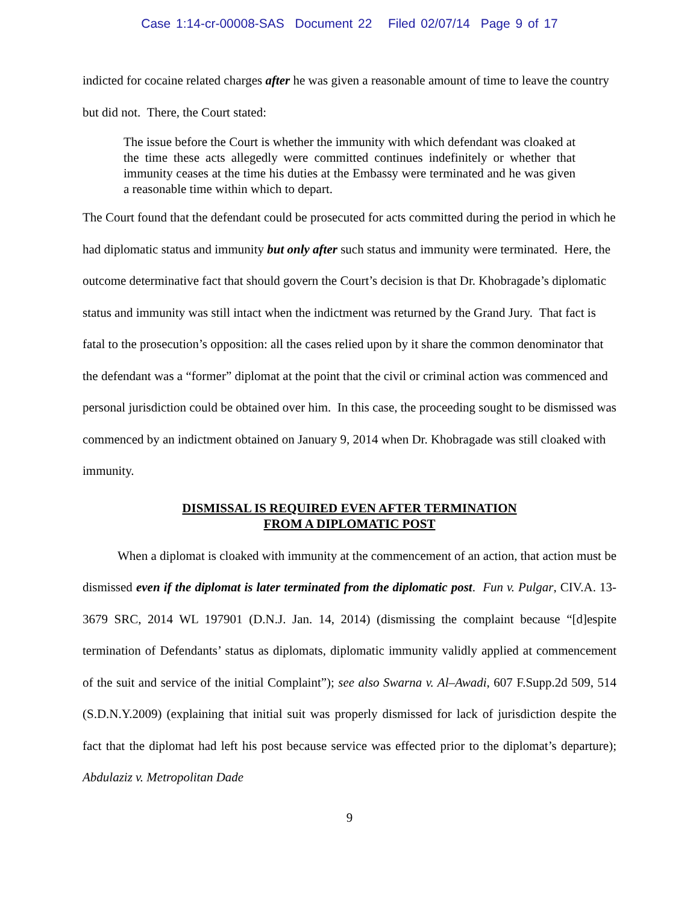Case 1:14-cr-00008-SAS Document 22 Filed 02/07/14 Page 9 of 17
indicted for cocaine related charges after he was given a reasonable amount of time to leave the country but did not. There, the Court stated:
The issue before the Court is whether the immunity with which defendant was cloaked at the time these acts allegedly were committed continues indefinitely or whether that immunity ceases at the time his duties at the Embassy were terminated and he was given a reasonable time within which to depart.
The Court found that the defendant could be prosecuted for acts committed during the period in which he had diplomatic status and immunity but only after such status and immunity were terminated. Here, the outcome determinative fact that should govern the Court’s decision is that Dr. Khobragade’s diplomatic status and immunity was still intact when the indictment was returned by the Grand Jury. That fact is fatal to the prosecution’s opposition: all the cases relied upon by it share the common denominator that the defendant was a “former” diplomat at the point that the civil or criminal action was commenced and personal jurisdiction could be obtained over him. In this case, the proceeding sought to be dismissed was commenced by an indictment obtained on January 9, 2014 when Dr. Khobragade was still cloaked with immunity.
DISMISSAL IS REQUIRED EVEN AFTER TERMINATION
FROM A DIPLOMATIC POST
When a diplomat is cloaked with immunity at the commencement of an action, that action must be dismissed even if the diplomat is later terminated from the diplomatic post. Fun v. Pulgar, CIV.A. 13-3679 SRC, 2014 WL 197901 (D.N.J. Jan. 14, 2014) (dismissing the complaint because “[d]espite termination of Defendants’ status as diplomats, diplomatic immunity validly applied at commencement of the suit and service of the initial Complaint”); see also Swarna v. Al–Awadi, 607 F.Supp.2d 509, 514 (S.D.N.Y.2009) (explaining that initial suit was properly dismissed for lack of jurisdiction despite the fact that the diplomat had left his post because service was effected prior to the diplomat’s departure); Abdulaziz v. Metropolitan Dade
9